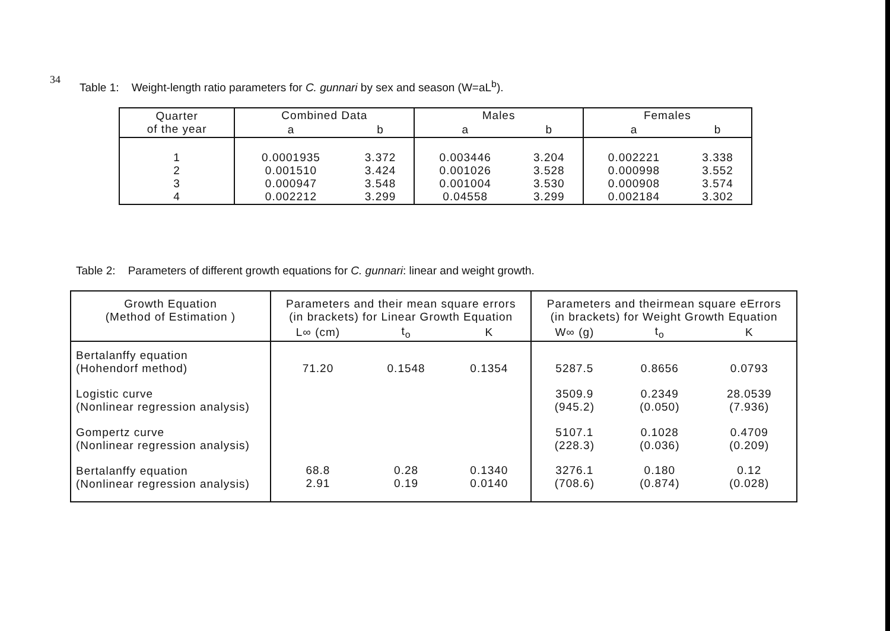34
Table 1: Weight-length ratio parameters for C. gunnari by sex and season (W=aL<sup>b</sup>).
| Quarter of the year | Combined Data | | Males | | Females | |
| --- | --- | --- | --- | --- | --- | --- |
| | a | b | a | b | a | b |
| 1 2 3 4 | 0.0001935 0.001510 0.000947 0.002212 | 3.372 3.424 3.548 3.299 | 0.003446 0.001026 0.001004 0.04558 | 3.204 3.528 3.530 3.299 | 0.002221 0.000998 0.000908 0.002184 | 3.338 3.552 3.574 3.302 |
Table 2: Parameters of different growth equations for C. gunnari: linear and weight growth.
| Growth Equation (Method of Estimation ) | Parameters and their mean square errors (in brackets) for Linear Growth Equation | | | Parameters and theirmean square eErrors (in brackets) for Weight Growth Equation | | |
| --- | --- | --- | --- | --- | --- | --- |
| | L∞ (cm) | t<sub>o</sub> | K | W∞ (g) | t<sub>o</sub> | K |
| Bertalanffy equation (Hohendorf method) | 71.20 | 0.1548 | 0.1354 | 5287.5 | 0.8656 | 0.0793 |
| Logistic curve (Nonlinear regression analysis) | | | | 3509.9 (945.2) | 0.2349 (0.050) | 28.0539 (7.936) |
| Gompertz curve (Nonlinear regression analysis) | | | | 5107.1 (228.3) | 0.1028 (0.036) | 0.4709 (0.209) |
| Bertalanffy equation (Nonlinear regression analysis) | 68.8 2.91 | 0.28 0.19 | 0.1340 0.0140 | 3276.1 (708.6) | 0.180 (0.874) | 0.12 (0.028) |